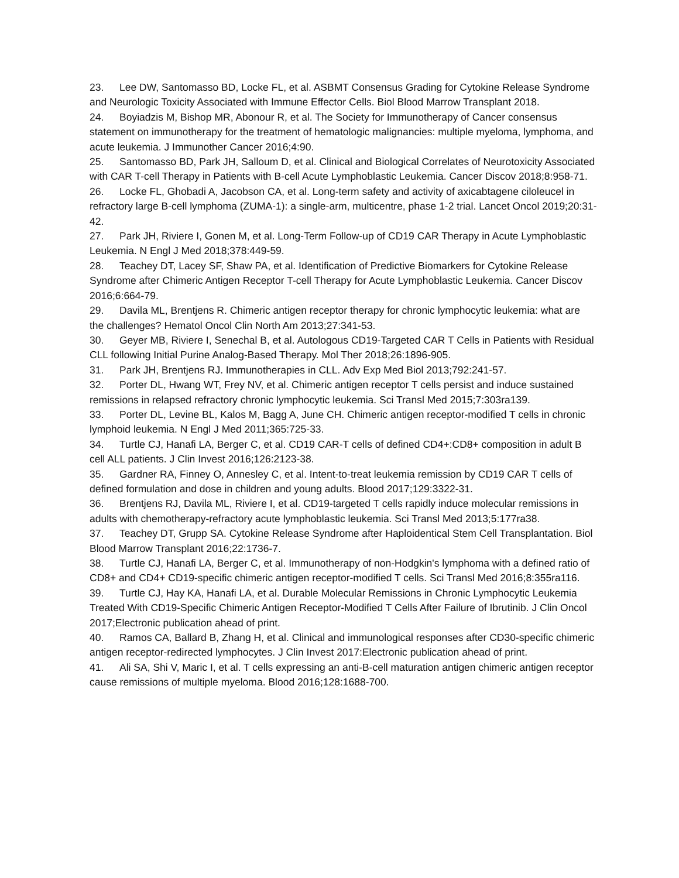23. Lee DW, Santomasso BD, Locke FL, et al. ASBMT Consensus Grading for Cytokine Release Syndrome and Neurologic Toxicity Associated with Immune Effector Cells. Biol Blood Marrow Transplant 2018.
24. Boyiadzis M, Bishop MR, Abonour R, et al. The Society for Immunotherapy of Cancer consensus statement on immunotherapy for the treatment of hematologic malignancies: multiple myeloma, lymphoma, and acute leukemia. J Immunother Cancer 2016;4:90.
25. Santomasso BD, Park JH, Salloum D, et al. Clinical and Biological Correlates of Neurotoxicity Associated with CAR T-cell Therapy in Patients with B-cell Acute Lymphoblastic Leukemia. Cancer Discov 2018;8:958-71.
26. Locke FL, Ghobadi A, Jacobson CA, et al. Long-term safety and activity of axicabtagene ciloleucel in refractory large B-cell lymphoma (ZUMA-1): a single-arm, multicentre, phase 1-2 trial. Lancet Oncol 2019;20:31-42.
27. Park JH, Riviere I, Gonen M, et al. Long-Term Follow-up of CD19 CAR Therapy in Acute Lymphoblastic Leukemia. N Engl J Med 2018;378:449-59.
28. Teachey DT, Lacey SF, Shaw PA, et al. Identification of Predictive Biomarkers for Cytokine Release Syndrome after Chimeric Antigen Receptor T-cell Therapy for Acute Lymphoblastic Leukemia. Cancer Discov 2016;6:664-79.
29. Davila ML, Brentjens R. Chimeric antigen receptor therapy for chronic lymphocytic leukemia: what are the challenges? Hematol Oncol Clin North Am 2013;27:341-53.
30. Geyer MB, Riviere I, Senechal B, et al. Autologous CD19-Targeted CAR T Cells in Patients with Residual CLL following Initial Purine Analog-Based Therapy. Mol Ther 2018;26:1896-905.
31. Park JH, Brentjens RJ. Immunotherapies in CLL. Adv Exp Med Biol 2013;792:241-57.
32. Porter DL, Hwang WT, Frey NV, et al. Chimeric antigen receptor T cells persist and induce sustained remissions in relapsed refractory chronic lymphocytic leukemia. Sci Transl Med 2015;7:303ra139.
33. Porter DL, Levine BL, Kalos M, Bagg A, June CH. Chimeric antigen receptor-modified T cells in chronic lymphoid leukemia. N Engl J Med 2011;365:725-33.
34. Turtle CJ, Hanafi LA, Berger C, et al. CD19 CAR-T cells of defined CD4+:CD8+ composition in adult B cell ALL patients. J Clin Invest 2016;126:2123-38.
35. Gardner RA, Finney O, Annesley C, et al. Intent-to-treat leukemia remission by CD19 CAR T cells of defined formulation and dose in children and young adults. Blood 2017;129:3322-31.
36. Brentjens RJ, Davila ML, Riviere I, et al. CD19-targeted T cells rapidly induce molecular remissions in adults with chemotherapy-refractory acute lymphoblastic leukemia. Sci Transl Med 2013;5:177ra38.
37. Teachey DT, Grupp SA. Cytokine Release Syndrome after Haploidentical Stem Cell Transplantation. Biol Blood Marrow Transplant 2016;22:1736-7.
38. Turtle CJ, Hanafi LA, Berger C, et al. Immunotherapy of non-Hodgkin's lymphoma with a defined ratio of CD8+ and CD4+ CD19-specific chimeric antigen receptor-modified T cells. Sci Transl Med 2016;8:355ra116.
39. Turtle CJ, Hay KA, Hanafi LA, et al. Durable Molecular Remissions in Chronic Lymphocytic Leukemia Treated With CD19-Specific Chimeric Antigen Receptor-Modified T Cells After Failure of Ibrutinib. J Clin Oncol 2017;Electronic publication ahead of print.
40. Ramos CA, Ballard B, Zhang H, et al. Clinical and immunological responses after CD30-specific chimeric antigen receptor-redirected lymphocytes. J Clin Invest 2017:Electronic publication ahead of print.
41. Ali SA, Shi V, Maric I, et al. T cells expressing an anti-B-cell maturation antigen chimeric antigen receptor cause remissions of multiple myeloma. Blood 2016;128:1688-700.